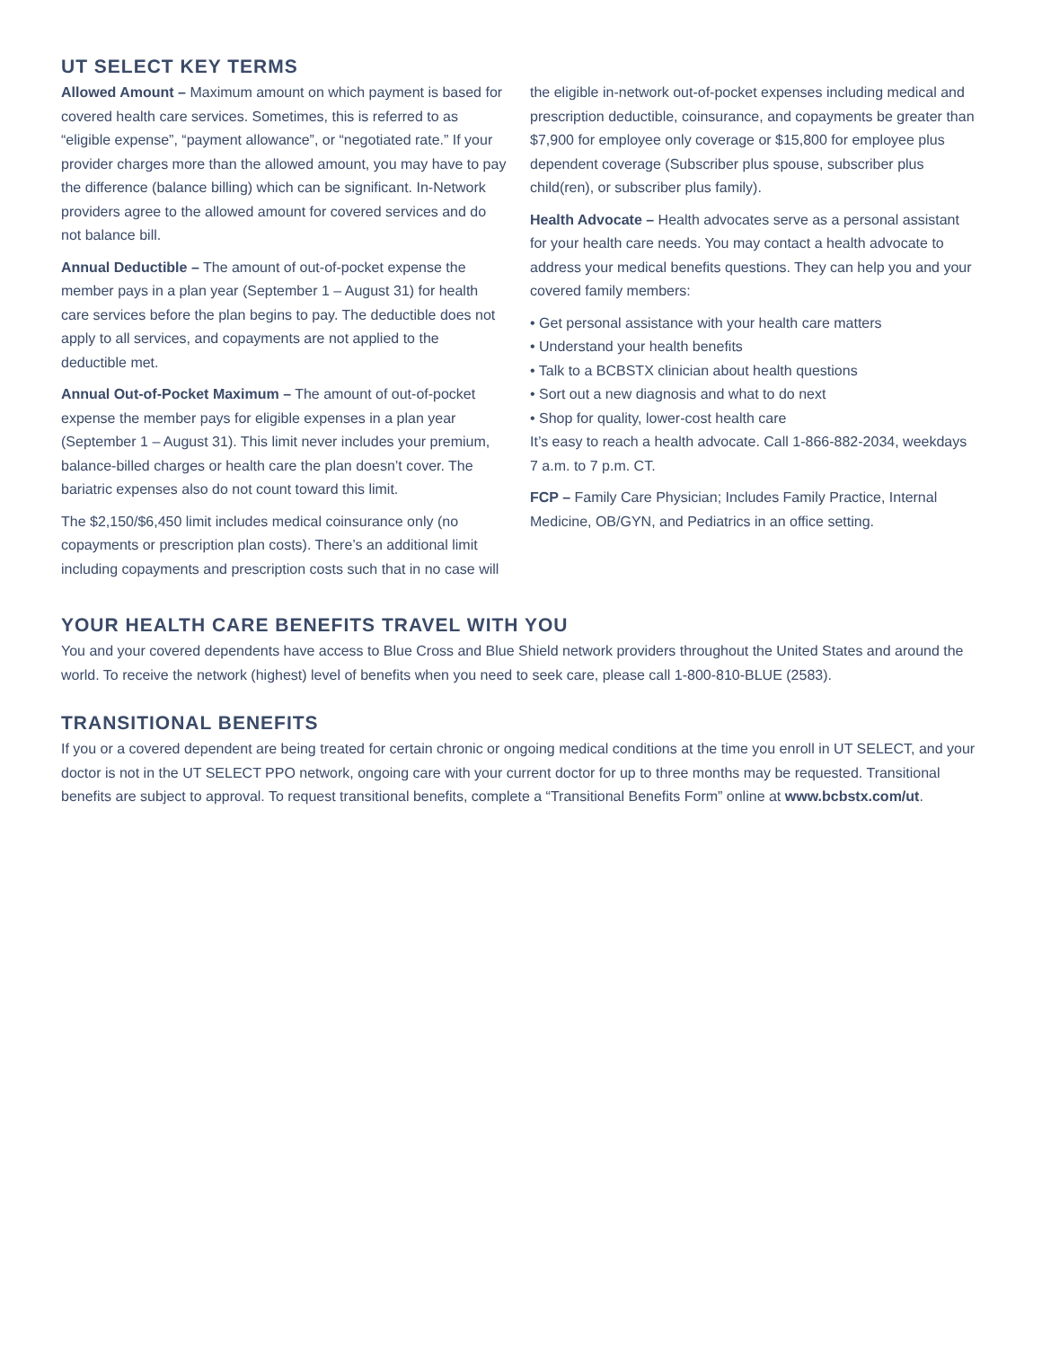UT SELECT KEY TERMS
Allowed Amount – Maximum amount on which payment is based for covered health care services. Sometimes, this is referred to as “eligible expense”, “payment allowance”, or “negotiated rate.” If your provider charges more than the allowed amount, you may have to pay the difference (balance billing) which can be significant. In-Network providers agree to the allowed amount for covered services and do not balance bill.
Annual Deductible – The amount of out-of-pocket expense the member pays in a plan year (September 1 – August 31) for health care services before the plan begins to pay. The deductible does not apply to all services, and copayments are not applied to the deductible met.
Annual Out-of-Pocket Maximum – The amount of out-of-pocket expense the member pays for eligible expenses in a plan year (September 1 – August 31). This limit never includes your premium, balance-billed charges or health care the plan doesn’t cover. The bariatric expenses also do not count toward this limit.
The $2,150/$6,450 limit includes medical coinsurance only (no copayments or prescription plan costs). There’s an additional limit including copayments and prescription costs such that in no case will
the eligible in-network out-of-pocket expenses including medical and prescription deductible, coinsurance, and copayments be greater than $7,900 for employee only coverage or $15,800 for employee plus dependent coverage (Subscriber plus spouse, subscriber plus child(ren), or subscriber plus family).
Health Advocate – Health advocates serve as a personal assistant for your health care needs. You may contact a health advocate to address your medical benefits questions. They can help you and your covered family members:
• Get personal assistance with your health care matters
• Understand your health benefits
• Talk to a BCBSTX clinician about health questions
• Sort out a new diagnosis and what to do next
• Shop for quality, lower-cost health care
It’s easy to reach a health advocate. Call 1-866-882-2034, weekdays 7 a.m. to 7 p.m. CT.
FCP – Family Care Physician; Includes Family Practice, Internal Medicine, OB/GYN, and Pediatrics in an office setting.
YOUR HEALTH CARE BENEFITS TRAVEL WITH YOU
You and your covered dependents have access to Blue Cross and Blue Shield network providers throughout the United States and around the world. To receive the network (highest) level of benefits when you need to seek care, please call 1-800-810-BLUE (2583).
TRANSITIONAL BENEFITS
If you or a covered dependent are being treated for certain chronic or ongoing medical conditions at the time you enroll in UT SELECT, and your doctor is not in the UT SELECT PPO network, ongoing care with your current doctor for up to three months may be requested. Transitional benefits are subject to approval. To request transitional benefits, complete a “Transitional Benefits Form” online at www.bcbstx.com/ut.